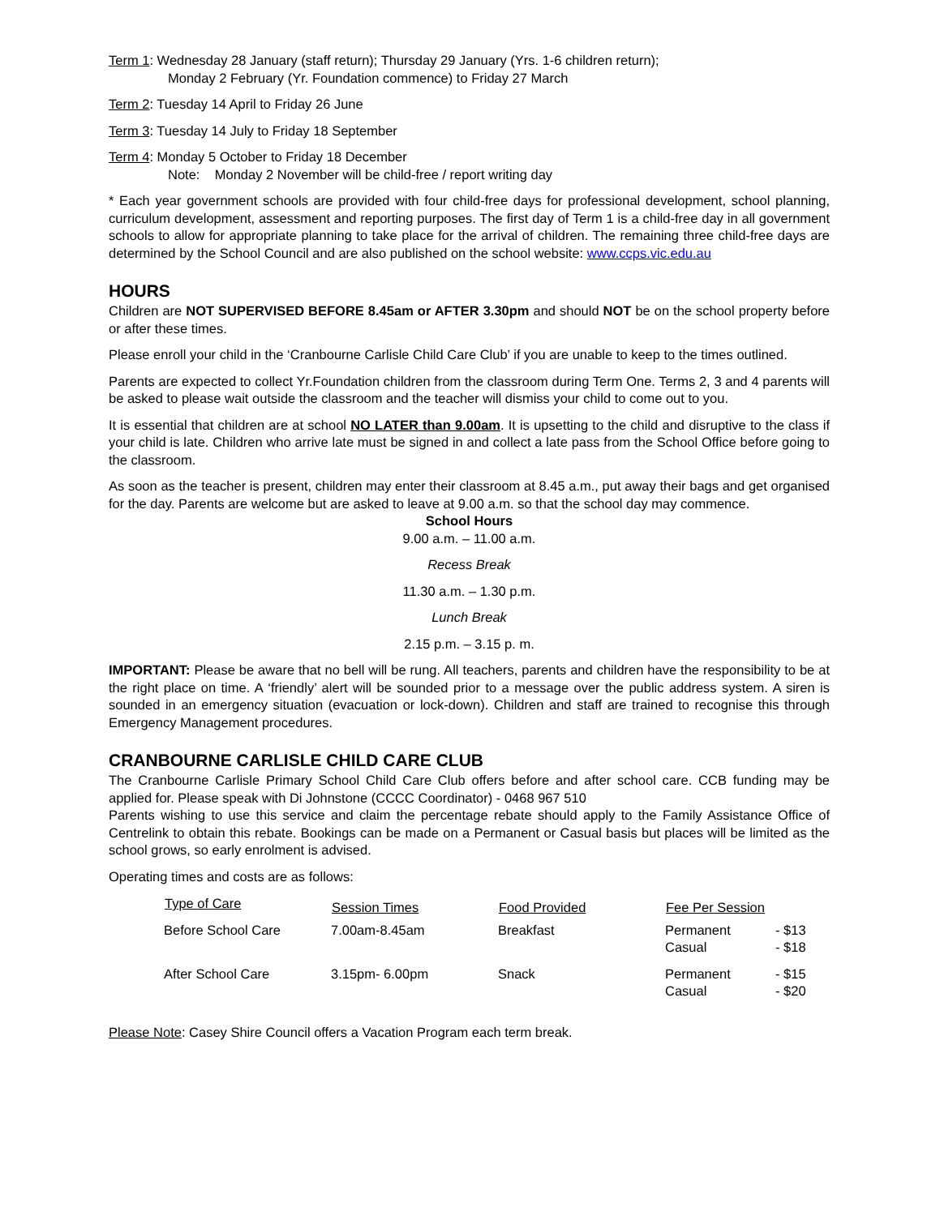Term 1: Wednesday 28 January (staff return); Thursday 29 January (Yrs. 1-6 children return);
Monday 2 February (Yr. Foundation commence) to Friday 27 March
Term 2: Tuesday 14 April to Friday 26 June
Term 3: Tuesday 14 July to Friday 18 September
Term 4: Monday 5 October to Friday 18 December
Note: Monday 2 November will be child-free / report writing day
* Each year government schools are provided with four child-free days for professional development, school planning, curriculum development, assessment and reporting purposes. The first day of Term 1 is a child-free day in all government schools to allow for appropriate planning to take place for the arrival of children. The remaining three child-free days are determined by the School Council and are also published on the school website: www.ccps.vic.edu.au
HOURS
Children are NOT SUPERVISED BEFORE 8.45am or AFTER 3.30pm and should NOT be on the school property before or after these times.
Please enroll your child in the ‘Cranbourne Carlisle Child Care Club’ if you are unable to keep to the times outlined.
Parents are expected to collect Yr.Foundation children from the classroom during Term One. Terms 2, 3 and 4 parents will be asked to please wait outside the classroom and the teacher will dismiss your child to come out to you.
It is essential that children are at school NO LATER than 9.00am. It is upsetting to the child and disruptive to the class if your child is late. Children who arrive late must be signed in and collect a late pass from the School Office before going to the classroom.
As soon as the teacher is present, children may enter their classroom at 8.45 a.m., put away their bags and get organised for the day. Parents are welcome but are asked to leave at 9.00 a.m. so that the school day may commence.
School Hours
9.00 a.m. – 11.00 a.m.
Recess Break
11.30 a.m. – 1.30 p.m.
Lunch Break
2.15 p.m. – 3.15 p. m.
IMPORTANT: Please be aware that no bell will be rung. All teachers, parents and children have the responsibility to be at the right place on time. A ‘friendly’ alert will be sounded prior to a message over the public address system. A siren is sounded in an emergency situation (evacuation or lock-down). Children and staff are trained to recognise this through Emergency Management procedures.
CRANBOURNE CARLISLE CHILD CARE CLUB
The Cranbourne Carlisle Primary School Child Care Club offers before and after school care. CCB funding may be applied for. Please speak with Di Johnstone (CCCC Coordinator) - 0468 967 510
Parents wishing to use this service and claim the percentage rebate should apply to the Family Assistance Office of Centrelink to obtain this rebate. Bookings can be made on a Permanent or Casual basis but places will be limited as the school grows, so early enrolment is advised.
Operating times and costs are as follows:
| Type of Care | Session Times | Food Provided | Fee Per Session | |
| --- | --- | --- | --- | --- |
| Before School Care | 7.00am-8.45am | Breakfast | Permanent Casual | - $13 - $18 |
| After School Care | 3.15pm- 6.00pm | Snack | Permanent Casual | - $15 - $20 |
Please Note: Casey Shire Council offers a Vacation Program each term break.